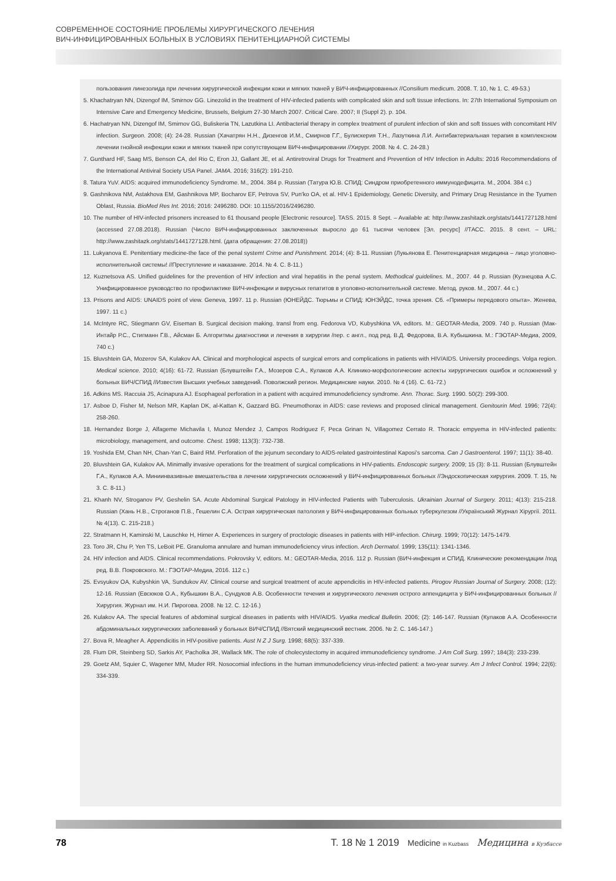СОВРЕМЕННОЕ СОСТОЯНИЕ ПРОБЛЕМЫ ХИРУРГИЧЕСКОГО ЛЕЧЕНИЯ
ВИЧ-ИНФИЦИРОВАННЫХ БОЛЬНЫХ В УСЛОВИЯХ ПЕНИТЕНЦИАРНОЙ СИСТЕМЫ
пользования линезолида при лечении хирургической инфекции кожи и мягких тканей у ВИЧ-инфицированных //Consilium medicum. 2008. Т. 10, № 1. С. 49-53.)
5. Khachatryan NN, Dizengof IM, Smirnov GG. Linezolid in the treatment of HIV-infected patients with complicated skin and soft tissue infections. In: 27th International Symposium on Intensive Care and Emergency Medicine, Brussels, Belgium 27-30 March 2007. Critical Care. 2007; II (Suppl 2). p. 104.
6. Hachatryan NN, Dizengof IM, Smirnov GG, Buliskeria TN, Lazutkina LI. Antibacterial therapy in complex treatment of purulent infection of skin and soft tissues with concomitant HIV infection. Surgeon. 2008; (4): 24-28. Russian (Хачатрян Н.Н., Дизенгов И.М., Смирнов Г.Г., Булискерия Т.Н., Лазуткина Л.И. Антибактериальная терапия в комплексном лечении гнойной инфекции кожи и мягких тканей при сопутствующем ВИЧ-инфицировании //Хирург. 2008. № 4. С. 24-28.)
7. Gunthard HF, Saag MS, Benson CA, del Rio C, Eron JJ, Gallant JE, et al. Antiretroviral Drugs for Treatment and Prevention of HIV Infection in Adults: 2016 Recommendations of the International Antiviral Society USA Panel. JAMA. 2016; 316(2): 191-210.
8. Tatura YuV. AIDS: acquired immunodeficiency Syndrome. M., 2004. 384 p. Russian (Татура Ю.В. СПИД: Синдром приобретенного иммунодефицита. М., 2004. 384 с.)
9. Gashnikova NM, Astakhova EM, Gashnikova MP, Bocharov EF, Petrova SV, Pun'ko OA, et al. HIV-1 Epidemiology, Genetic Diversity, and Primary Drug Resistance in the Tyumen Oblast, Russia. BioMed Res Int. 2016; 2016: 2496280. DOI: 10.1155/2016/2496280.
10. The number of HIV-infected prisoners increased to 61 thousand people [Electronic resource]. TASS. 2015. 8 Sept. – Available at: http://www.zashitazk.org/stats/1441727128.html (accessed 27.08.2018). Russian (Число ВИЧ-инфицированных заключенных выросло до 61 тысячи человек [Эл. ресурс] //ТАСС. 2015. 8 сент. – URL: http://www.zashitazk.org/stats/1441727128.html. (дата обращения: 27.08.2018))
11. Lukyanova E. Penitentiary medicine-the face of the penal system! Crime and Punishment. 2014; (4): 8-11. Russian (Лукьянова Е. Пенитенциарная медицина – лицо уголовно-исполнительной системы! //Преступление и наказание. 2014. № 4. С. 8-11.)
12. Kuznetsova AS. Unified guidelines for the prevention of HIV infection and viral hepatitis in the penal system. Methodical guidelines. M., 2007. 44 p. Russian (Кузнецова А.С. Унифицированное руководство по профилактике ВИЧ-инфекции и вирусных гепатитов в уголовно-исполнительной системе. Метод. руков. М., 2007. 44 с.)
13. Prisons and AIDS: UNAIDS point of view. Geneva, 1997. 11 p. Russian (ЮНЕЙДС. Тюрьмы и СПИД: ЮНЭЙДС, точка зрения. Сб. «Примеры передового опыта». Женева, 1997. 11 с.)
14. McIntyre RC, Stiegmann GV, Eiseman B. Surgical decision making. transl from eng. Fedorova VD, Kubyshkina VA, editors. M.: GEOTAR-Media, 2009. 740 p. Russian (Мак-Интайр Р.С., Стигманн Г.В., Айсман Б. Алгоритмы диагностики и лечения в хирургии /пер. с англ., под ред. В.Д. Федорова, В.А. Кубышкина. М.: ГЭОТАР-Медиа, 2009, 740 с.)
15. Bluvshtein GA, Mozerov SA, Kulakov AA. Clinical and morphological aspects of surgical errors and complications in patients with HIV/AIDS. University proceedings. Volga region. Medical science. 2010; 4(16): 61-72. Russian (Блувштейн Г.А., Мозеров С.А., Кулаков А.А. Клинико-морфологические аспекты хирургических ошибок и осложнений у больных ВИЧ/СПИД //Известия Высших учебных заведений. Поволжский регион. Медицинские науки. 2010. № 4 (16). С. 61-72.)
16. Adkins MS. Raccuia JS, Acinapura AJ. Esophageal perforation in a patient with acquired immunodeficiency syndrome. Ann. Thorac. Surg. 1990. 50(2): 299-300.
17. Asboe D, Fisher M, Nelson MR, Kaplan DK, al-Kattan K, Gazzard BG. Pneumothorax in AIDS: case reviews and proposed clinical management. Genitourin Med. 1996; 72(4): 258-260.
18. Hernandez Borge J, Alfageme Michavila I, Munoz Mendez J, Campos Rodriguez F, Peca Grinan N, Villagomez Cerrato R. Thoracic empyema in HIV-infected patients: microbiology, management, and outcome. Chest. 1998; 113(3): 732-738.
19. Yoshida EM, Chan NH, Chan-Yan C, Baird RM. Perforation of the jejunum secondary to AIDS-related gastrointestinal Kaposi's sarcoma. Can J Gastroenterol. 1997; 11(1): 38-40.
20. Bluvshtein GA, Kulakov AA. Minimally invasive operations for the treatment of surgical complications in HIV-patients. Endoscopic surgery. 2009; 15 (3): 8-11. Russian (Блувштейн Г.А., Кулаков А.А. Миниинвазивные вмешательства в лечении хирургических осложнений у ВИЧ-инфицированных больных //Эндоскопическая хирургия. 2009. Т. 15, № 3. С. 8-11.)
21. Khanh NV, Stroganov PV, Geshelin SA. Acute Abdominal Surgical Patology in HIV-infected Patients with Tuberculosis. Ukrainian Journal of Surgery. 2011; 4(13): 215-218. Russian (Хань Н.В., Строганов П.В., Гешелин С.А. Острая хирургическая патология у ВИЧ-инфицированных больных туберкулезом //Український Журнал Хірургії. 2011. № 4(13). С. 215-218.)
22. Stratmann H, Kaminski M, Lauschke H, Hirner A. Experiences in surgery of proctologic diseases in patients with HIP-infection. Chirurg. 1999; 70(12): 1475-1479.
23. Toro JR, Chu P, Yen TS, LeBoit PE. Granuloma annulare and human immunodeficiency virus infection. Arch Dermatol. 1999; 135(11): 1341-1346.
24. HIV infection and AIDS. Clinical recommendations. Pokrovsky V, editors. M.: GEOTAR-Media, 2016. 112 p. Russian (ВИЧ-инфекция и СПИД. Клинические рекомендации /под ред. В.В. Покровского. М.: ГЭОТАР-Медиа, 2016. 112 с.)
25. Evsyukov OA, Kubyshkin VA, Sundukov AV. Clinical course and surgical treatment of acute appendicitis in HIV-infected patients. Pirogov Russian Journal of Surgery. 2008; (12): 12-16. Russian (Евсюков О.А., Кубышкин В.А., Сундуков А.В. Особенности течения и хирургического лечения острого аппендицита у ВИЧ-инфицированных больных //Хирургия. Журнал им. Н.И. Пирогова. 2008. № 12. С. 12-16.)
26. Kulakov AA. The special features of abdominal surgical diseases in patients with HIV/AIDS. Vyatka medical Bulletin. 2006; (2): 146-147. Russian (Кулаков А.А. Особенности абдоминальных хирургических заболеваний у больных ВИЧ/СПИД //Вятский медицинский вестник. 2006. № 2. С. 146-147.)
27. Bova R, Meagher A. Appendicitis in HIV-positive patients. Aust N Z J Surg. 1998; 68(5): 337-339.
28. Flum DR, Steinberg SD, Sarkis AY, Pacholka JR, Wallack MK. The role of cholecystectomy in acquired immunodeficiency syndrome. J Am Coll Surg. 1997; 184(3): 233-239.
29. Goetz AM, Squier C, Wagener MM, Muder RR. Nosocomial infections in the human immunodeficiency virus-infected patient: a two-year survey. Am J Infect Control. 1994; 22(6): 334-339.
78 Т. 18 № 1 2019 Medicine in Kuzbass Медицина в Кузбассе